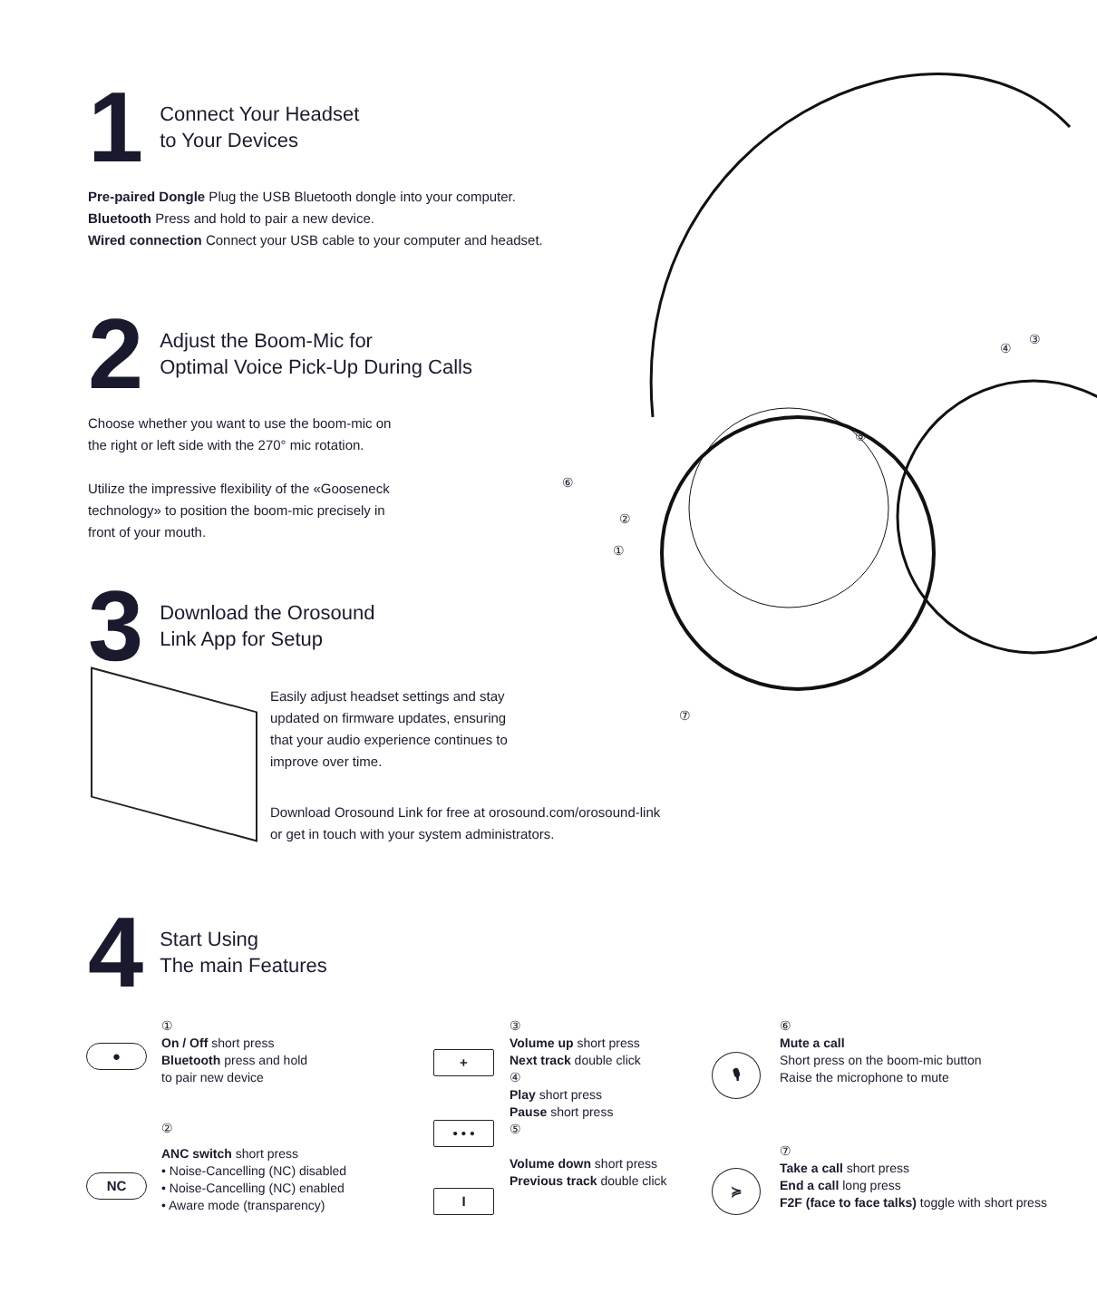1 Connect Your Headset
to Your Devices
Pre-paired Dongle Plug the USB Bluetooth dongle into your computer.
Bluetooth Press and hold to pair a new device.
Wired connection Connect your USB cable to your computer and headset.
2 Adjust the Boom-Mic for
Optimal Voice Pick-Up During Calls
Choose whether you want to use the boom-mic on
the right or left side with the 270° mic rotation.
Utilize the impressive flexibility of the «Gooseneck
technology» to position the boom-mic precisely in
front of your mouth.
3 Download the Orosound
Link App for Setup
Easily adjust headset settings and stay
updated on firmware updates, ensuring
that your audio experience continues to
improve over time.
Download Orosound Link for free at orosound.com/orosound-link
or get in touch with your system administrators.
4 Start Using
The main Features
④
③
⑤
⑥
②
①
⑦
●
①
On / Off short press
Bluetooth press and hold
to pair new device
②
NC
ANC switch short press
• Noise-Cancelling (NC) disabled
• Noise-Cancelling (NC) enabled
• Aware mode (transparency)
+
• • •
I
③
Volume up short press
Next track double click
④
Play short press
Pause short press
⑤
Volume down short press
Previous track double click
🎙
≽
⑥
Mute a call
Short press on the boom-mic button
Raise the microphone to mute
⑦
Take a call short press
End a call long press
F2F (face to face talks) toggle with short press